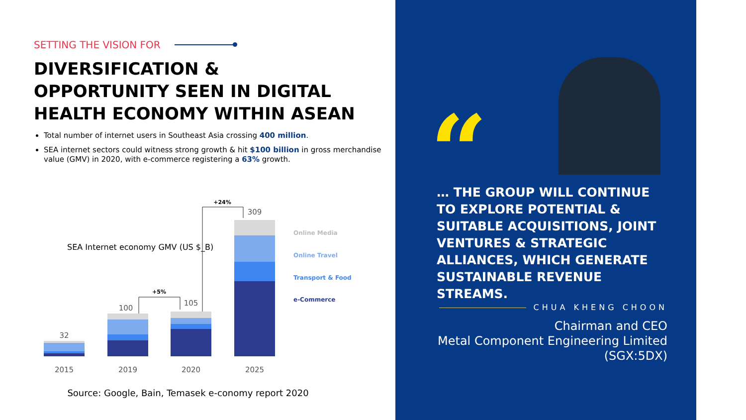SETTING THE VISION FOR
DIVERSIFICATION &
OPPORTUNITY SEEN IN DIGITAL
HEALTH ECONOMY WITHIN ASEAN
Total number of internet users in Southeast Asia crossing 400 million.
SEA internet sectors could witness strong growth & hit $100 billion in gross merchandise value (GMV) in 2020, with e-commerce registering a 63% growth.
SEA Internet economy GMV (US $_B)
32
100
105
309
2015
2019
2020
2025
+5%
+24%
Online Media
Online Travel
Transport & Food
e-Commerce
Source: Google, Bain, Temasek e-conomy report 2020
“
… THE GROUP WILL CONTINUE TO EXPLORE POTENTIAL & SUITABLE ACQUISITIONS, JOINT VENTURES & STRATEGIC ALLIANCES, WHICH GENERATE SUSTAINABLE REVENUE STREAMS.
CHUA KHENG CHOON
Chairman and CEO
Metal Component Engineering Limited
(SGX:5DX)